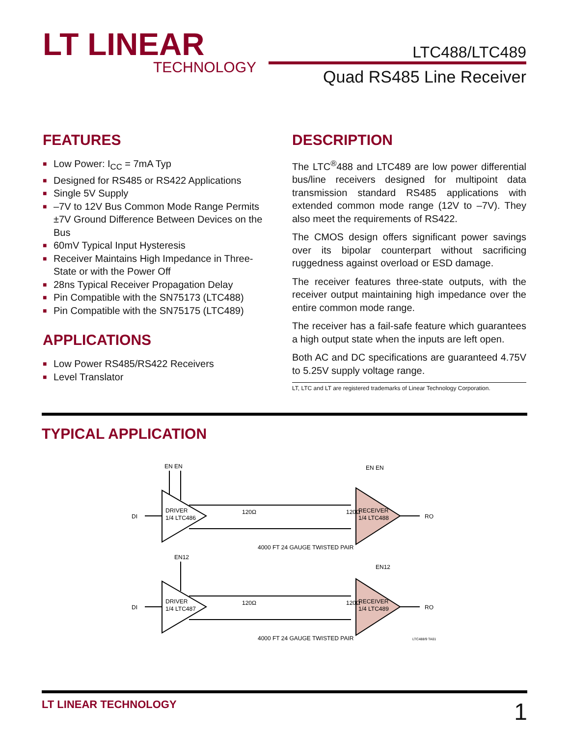LT LINEAR
TECHNOLOGY
LTC488/LTC489
Quad RS485 Line Receiver
FEATURES
■ Low Power: I<sub>CC</sub> = 7mA Typ
■ Designed for RS485 or RS422 Applications
■ Single 5V Supply
■ –7V to 12V Bus Common Mode Range Permits ±7V Ground Difference Between Devices on the Bus
■ 60mV Typical Input Hysteresis
■ Receiver Maintains High Impedance in Three-State or with the Power Off
■ 28ns Typical Receiver Propagation Delay
■ Pin Compatible with the SN75173 (LTC488)
■ Pin Compatible with the SN75175 (LTC489)
APPLICATIONS
■ Low Power RS485/RS422 Receivers
■ Level Translator
DESCRIPTION
The LTC<sup>®</sup>488 and LTC489 are low power differential bus/line receivers designed for multipoint data transmission standard RS485 applications with extended common mode range (12V to –7V). They also meet the requirements of RS422.
The CMOS design offers significant power savings over its bipolar counterpart without sacrificing ruggedness against overload or ESD damage.
The receiver features three-state outputs, with the receiver output maintaining high impedance over the entire common mode range.
The receiver has a fail-safe feature which guarantees a high output state when the inputs are left open.
Both AC and DC specifications are guaranteed 4.75V to 5.25V supply voltage range.
LT, LTC and LT are registered trademarks of Linear Technology Corporation.
TYPICAL APPLICATION
DI
DRIVER
1/4 LTC486
EN EN
120Ω
120Ω
RECEIVER
1/4 LTC488
EN EN
RO
4000 FT 24 GAUGE TWISTED PAIR
EN12
DI
DRIVER
1/4 LTC487
120Ω
120Ω
EN12
RECEIVER
1/4 LTC489
RO
4000 FT 24 GAUGE TWISTED PAIR
LTC488/9 TA01
LT LINEAR TECHNOLOGY 1